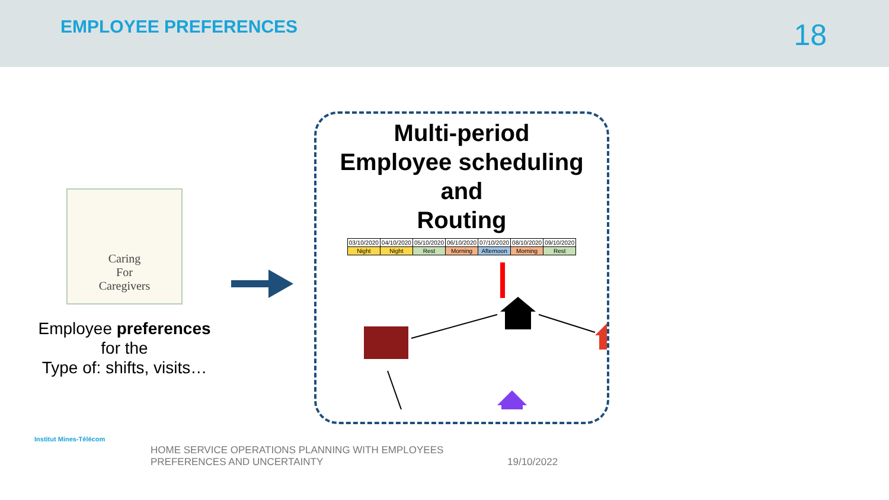EMPLOYEE PREFERENCES
18
Caring
For
Caregivers
Employee preferences
for the
Type of: shifts, visits…
Multi-period
Employee scheduling
and
Routing
| 03/10/2020 | 04/10/2020 | 05/10/2020 | 06/10/2020 | 07/10/2020 | 08/10/2020 | 09/10/2020 |
| Night | Night | Rest | Morning | Afternoon | Morning | Rest |
Institut Mines-Télécom
HOME SERVICE OPERATIONS PLANNING WITH EMPLOYEES
PREFERENCES AND UNCERTAINTY
19/10/2022